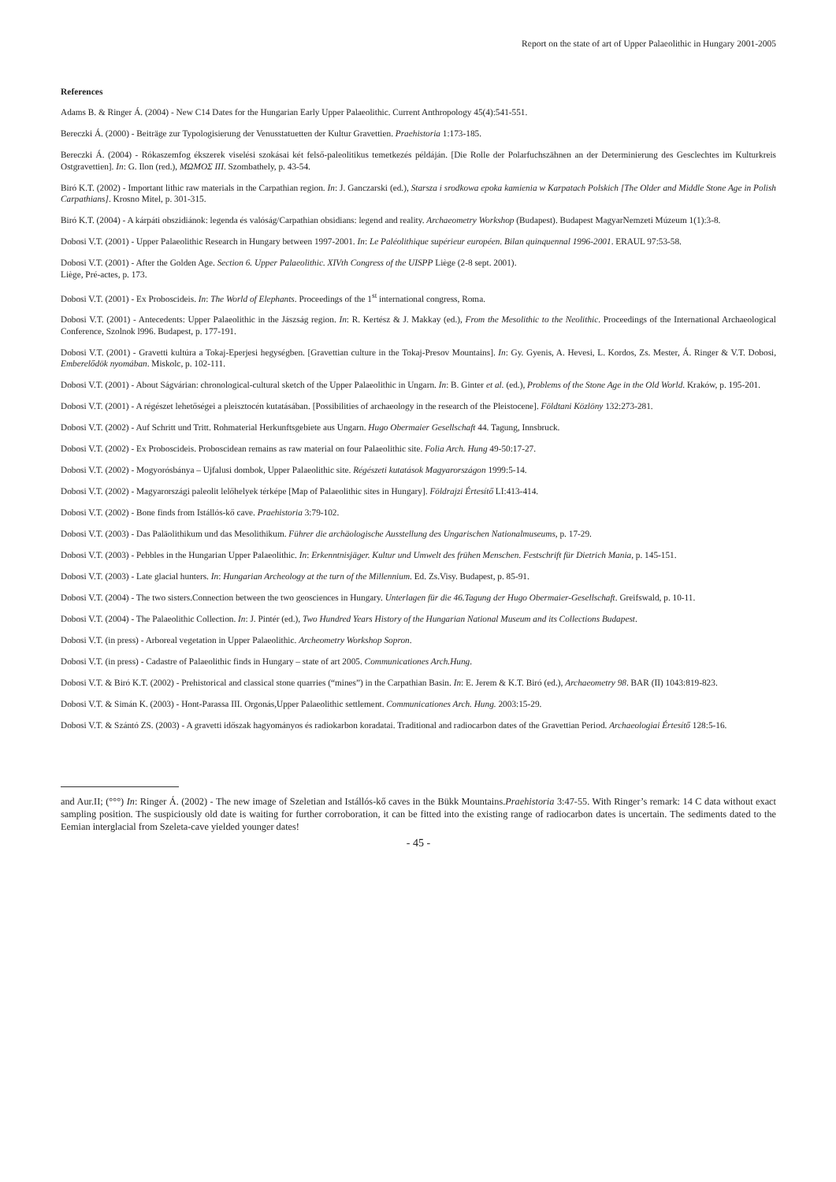Report on the state of art of Upper Palaeolithic in Hungary 2001-2005
References
Adams B. & Ringer Á. (2004) - New C14 Dates for the Hungarian Early Upper Palaeolithic. Current Anthropology 45(4):541-551.
Bereczki Á. (2000) - Beiträge zur Typologisierung der Venusstatuetten der Kultur Gravettien. Praehistoria 1:173-185.
Bereczki Á. (2004) - Rókaszemfog ékszerek viselési szokásai két felső-paleolitikus temetkezés példáján. [Die Rolle der Polarfuchszähnen an der Determinierung des Gesclechtes im Kulturkreis Ostgravettien]. In: G. Ilon (red.), ΜΩΜΟΣ III. Szombathely, p. 43-54.
Biró K.T. (2002) - Important lithic raw materials in the Carpathian region. In: J. Ganczarski (ed.), Starsza i srodkowa epoka kamienia w Karpatach Polskich [The Older and Middle Stone Age in Polish Carpathians]. Krosno Mitel, p. 301-315.
Biró K.T. (2004) - A kárpáti obszidiánok: legenda és valóság/Carpathian obsidians: legend and reality. Archaeometry Workshop (Budapest). Budapest MagyarNemzeti Múzeum 1(1):3-8.
Dobosi V.T. (2001) - Upper Palaeolithic Research in Hungary between 1997-2001. In: Le Paléolithique supérieur européen. Bilan quinquennal 1996-2001. ERAUL 97:53-58.
Dobosi V.T. (2001) - After the Golden Age. Section 6. Upper Palaeolithic. XIVth Congress of the UISPP Liège (2-8 sept. 2001).
Liège, Pré-actes, p. 173.
Dobosi V.T. (2001) - Ex Proboscideis. In: The World of Elephants. Proceedings of the 1<sup>st</sup> international congress, Roma.
Dobosi V.T. (2001) - Antecedents: Upper Palaeolithic in the Jászság region. In: R. Kertész & J. Makkay (ed.), From the Mesolithic to the Neolithic. Proceedings of the International Archaeological Conference, Szolnok l996. Budapest, p. 177-191.
Dobosi V.T. (2001) - Gravetti kultúra a Tokaj-Eperjesi hegységben. [Gravettian culture in the Tokaj-Presov Mountains]. In: Gy. Gyenis, A. Hevesi, L. Kordos, Zs. Mester, Á. Ringer & V.T. Dobosi, Emberelődök nyomában. Miskolc, p. 102-111.
Dobosi V.T. (2001) - About Ságvárian: chronological-cultural sketch of the Upper Palaeolithic in Ungarn. In: B. Ginter et al. (ed.), Problems of the Stone Age in the Old World. Kraków, p. 195-201.
Dobosi V.T. (2001) - A régészet lehetőségei a pleisztocén kutatásában. [Possibilities of archaeology in the research of the Pleistocene]. Földtani Közlöny 132:273-281.
Dobosi V.T. (2002) - Auf Schritt und Tritt. Rohmaterial Herkunftsgebiete aus Ungarn. Hugo Obermaier Gesellschaft 44. Tagung, Innsbruck.
Dobosi V.T. (2002) - Ex Proboscideis. Proboscidean remains as raw material on four Palaeolithic site. Folia Arch. Hung 49-50:17-27.
Dobosi V.T. (2002) - Mogyorósbánya – Ujfalusi dombok, Upper Palaeolithic site. Régészeti kutatások Magyarországon 1999:5-14.
Dobosi V.T. (2002) - Magyarországi paleolit lelőhelyek térképe [Map of Palaeolithic sites in Hungary]. Földrajzi Értesítő LI:413-414.
Dobosi V.T. (2002) - Bone finds from Istállós-kő cave. Praehistoria 3:79-102.
Dobosi V.T. (2003) - Das Paläolithikum und das Mesolithikum. Führer die archäologische Ausstellung des Ungarischen Nationalmuseums, p. 17-29.
Dobosi V.T. (2003) - Pebbles in the Hungarian Upper Palaeolithic. In: Erkenntnisjäger. Kultur und Umwelt des frühen Menschen. Festschrift für Dietrich Mania, p. 145-151.
Dobosi V.T. (2003) - Late glacial hunters. In: Hungarian Archeology at the turn of the Millennium. Ed. Zs.Visy. Budapest, p. 85-91.
Dobosi V.T. (2004) - The two sisters.Connection between the two geosciences in Hungary. Unterlagen für die 46.Tagung der Hugo Obermaier-Gesellschaft. Greifswald, p. 10-11.
Dobosi V.T. (2004) - The Palaeolithic Collection. In: J. Pintér (ed.), Two Hundred Years History of the Hungarian National Museum and its Collections Budapest.
Dobosi V.T. (in press) - Arboreal vegetation in Upper Palaeolithic. Archeometry Workshop Sopron.
Dobosi V.T. (in press) - Cadastre of Palaeolithic finds in Hungary – state of art 2005. Communicationes Arch.Hung.
Dobosi V.T. & Biró K.T. (2002) - Prehistorical and classical stone quarries (“mines”) in the Carpathian Basin. In: E. Jerem & K.T. Biró (ed.), Archaeometry 98. BAR (II) 1043:819-823.
Dobosi V.T. & Simán K. (2003) - Hont-Parassa III. Orgonás,Upper Palaeolithic settlement. Communicationes Arch. Hung. 2003:15-29.
Dobosi V.T. & Szántó ZS. (2003) - A gravetti időszak hagyományos és radiokarbon koradatai. Traditional and radiocarbon dates of the Gravettian Period. Archaeologiai Értesítő 128:5-16.
and Aur.II; (°°°) In: Ringer Á. (2002) - The new image of Szeletian and Istállós-kő caves in the Bükk Mountains.Praehistoria 3:47-55. With Ringer’s remark: 14 C data without exact sampling position. The suspiciously old date is waiting for further corroboration, it can be fitted into the existing range of radiocarbon dates is uncertain. The sediments dated to the Eemian interglacial from Szeleta-cave yielded younger dates!
- 45 -